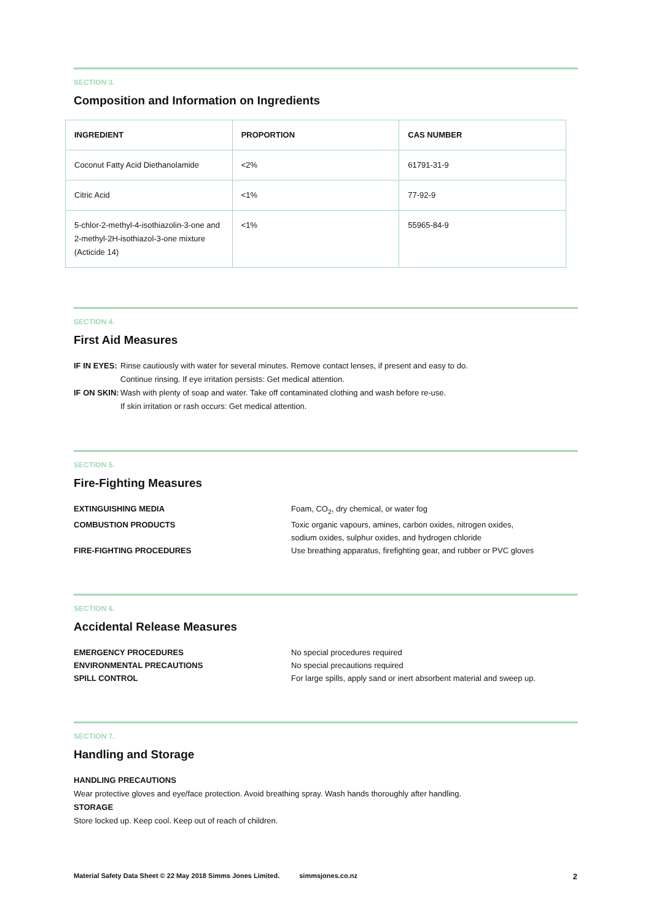SECTION 3.
Composition and Information on Ingredients
| INGREDIENT | PROPORTION | CAS NUMBER |
| --- | --- | --- |
| Coconut Fatty Acid Diethanolamide | <2% | 61791-31-9 |
| Citric Acid | <1% | 77-92-9 |
| 5-chlor-2-methyl-4-isothiazolin-3-one and 2-methyl-2H-isothiazol-3-one mixture (Acticide 14) | <1% | 55965-84-9 |
SECTION 4.
First Aid Measures
IF IN EYES: Rinse cautiously with water for several minutes. Remove contact lenses, if present and easy to do.
Continue rinsing. If eye irritation persists: Get medical attention.
IF ON SKIN: Wash with plenty of soap and water. Take off contaminated clothing and wash before re-use.
If skin irritation or rash occurs: Get medical attention.
SECTION 5.
Fire-Fighting Measures
EXTINGUISHING MEDIA Foam, CO<sub>2</sub>, dry chemical, or water fog
COMBUSTION PRODUCTS Toxic organic vapours, amines, carbon oxides, nitrogen oxides,
sodium oxides, sulphur oxides, and hydrogen chloride
FIRE-FIGHTING PROCEDURES Use breathing apparatus, firefighting gear, and rubber or PVC gloves
SECTION 6.
Accidental Release Measures
EMERGENCY PROCEDURES No special procedures required
ENVIRONMENTAL PRECAUTIONS No special precautions required
SPILL CONTROL For large spills, apply sand or inert absorbent material and sweep up.
SECTION 7.
Handling and Storage
HANDLING PRECAUTIONS
Wear protective gloves and eye/face protection. Avoid breathing spray. Wash hands thoroughly after handling.
STORAGE
Store locked up. Keep cool. Keep out of reach of children.
Material Safety Data Sheet © 22 May 2018 Simms Jones Limited. simmsjones.co.nz 2